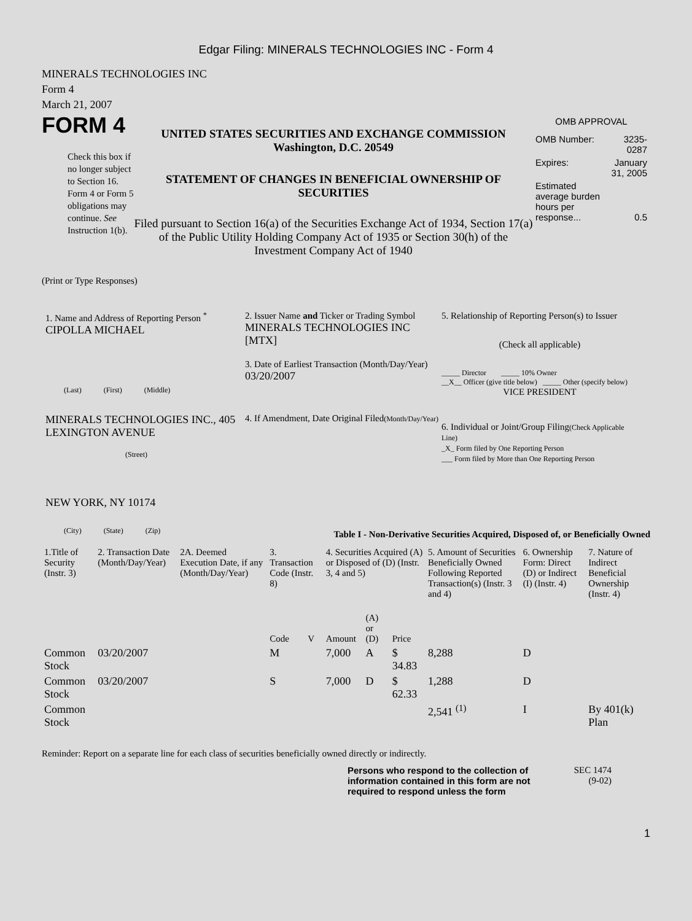Edgar Filing: MINERALS TECHNOLOGIES INC - Form 4
MINERALS TECHNOLOGIES INC
Form 4
March 21, 2007
FORM 4
Check this box if no longer subject to Section 16. Form 4 or Form 5 obligations may continue. See Instruction 1(b).
UNITED STATES SECURITIES AND EXCHANGE COMMISSION
Washington, D.C. 20549
STATEMENT OF CHANGES IN BENEFICIAL OWNERSHIP OF SECURITIES
Filed pursuant to Section 16(a) of the Securities Exchange Act of 1934, Section 17(a) of the Public Utility Holding Company Act of 1935 or Section 30(h) of the Investment Company Act of 1940
OMB APPROVAL
| OMB Number: | 3235-0287 |
| Expires: | January 31, 2005 |
| Estimated average burden hours per response... | 0.5 |
(Print or Type Responses)
1. Name and Address of Reporting Person <sup>*</sup>
CIPOLLA MICHAEL
(Last) (First) (Middle)
MINERALS TECHNOLOGIES INC., 405 LEXINGTON AVENUE
(Street)
NEW YORK, NY 10174
(City) (State) (Zip)
2. Issuer Name and Ticker or Trading Symbol
MINERALS TECHNOLOGIES INC [MTX]
3. Date of Earliest Transaction (Month/Day/Year)
03/20/2007
4. If Amendment, Date Original Filed(Month/Day/Year)
5. Relationship of Reporting Person(s) to Issuer
(Check all applicable)
_____ Director _____ 10% Owner
__X__ Officer (give title below) _____ Other (specify below)
VICE PRESIDENT
6. Individual or Joint/Group Filing(Check Applicable Line)
_X_ Form filed by One Reporting Person
___ Form filed by More than One Reporting Person
Table I - Non-Derivative Securities Acquired, Disposed of, or Beneficially Owned
| 1.Title of Security (Instr. 3) | 2. Transaction Date (Month/Day/Year) | 2A. Deemed Execution Date, if any (Month/Day/Year) | 3. Transaction Code (Instr. 8) | | 4. Securities Acquired (A) or Disposed of (D) (Instr. 3, 4 and 5) | | | 5. Amount of Securities Beneficially Owned Following Reported Transaction(s) (Instr. 3 and 4) | 6. Ownership Form: Direct (D) or Indirect (I) (Instr. 4) | 7. Nature of Indirect Beneficial Ownership (Instr. 4) |
| --- | --- | --- | --- | --- | --- | --- | --- | --- | --- | --- |
| | | | Code | V | Amount | (A) or (D) | Price | | | |
| Common Stock | 03/20/2007 | | M | | 7,000 | A | $ 34.83 | 8,288 | D | |
| Common Stock | 03/20/2007 | | S | | 7,000 | D | $ 62.33 | 1,288 | D | |
| Common Stock | | | | | | | | 2,541 <sup>(1)</sup> | I | By 401(k) Plan |
Reminder: Report on a separate line for each class of securities beneficially owned directly or indirectly.
Persons who respond to the collection of information contained in this form are not required to respond unless the form
SEC 1474 (9-02)
1